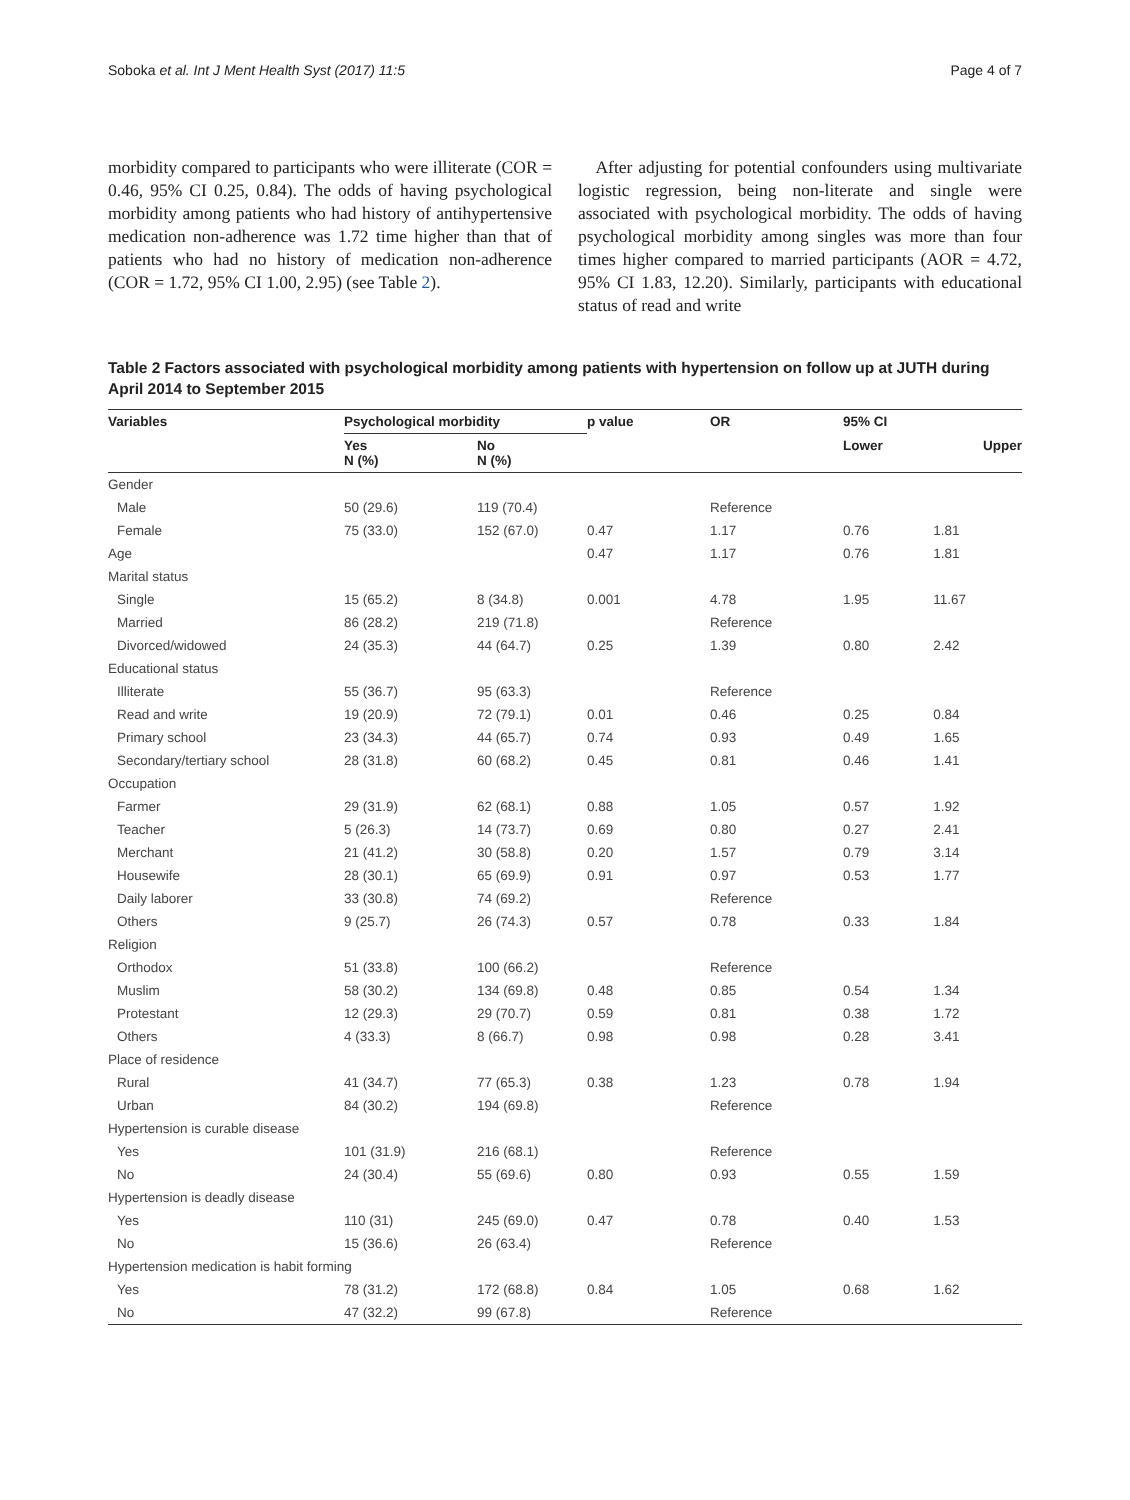Soboka et al. Int J Ment Health Syst (2017) 11:5 Page 4 of 7
morbidity compared to participants who were illiterate (COR = 0.46, 95% CI 0.25, 0.84). The odds of having psychological morbidity among patients who had history of antihypertensive medication non-adherence was 1.72 time higher than that of patients who had no history of medication non-adherence (COR = 1.72, 95% CI 1.00, 2.95) (see Table 2).
After adjusting for potential confounders using multivariate logistic regression, being non-literate and single were associated with psychological morbidity. The odds of having psychological morbidity among singles was more than four times higher compared to married participants (AOR = 4.72, 95% CI 1.83, 12.20). Similarly, participants with educational status of read and write
Table 2 Factors associated with psychological morbidity among patients with hypertension on follow up at JUTH during April 2014 to September 2015
| Variables | Psychological morbidity | | p value | OR | 95% CI | |
| --- | --- | --- | --- | --- | --- | --- |
| | Yes N (%) | No N (%) | | | Lower | Upper |
| Gender | | | | | | |
| Male | 50 (29.6) | 119 (70.4) | | Reference | | |
| Female | 75 (33.0) | 152 (67.0) | 0.47 | 1.17 | 0.76 | 1.81 |
| Age | | | 0.47 | 1.17 | 0.76 | 1.81 |
| Marital status | | | | | | |
| Single | 15 (65.2) | 8 (34.8) | 0.001 | 4.78 | 1.95 | 11.67 |
| Married | 86 (28.2) | 219 (71.8) | | Reference | | |
| Divorced/widowed | 24 (35.3) | 44 (64.7) | 0.25 | 1.39 | 0.80 | 2.42 |
| Educational status | | | | | | |
| Illiterate | 55 (36.7) | 95 (63.3) | | Reference | | |
| Read and write | 19 (20.9) | 72 (79.1) | 0.01 | 0.46 | 0.25 | 0.84 |
| Primary school | 23 (34.3) | 44 (65.7) | 0.74 | 0.93 | 0.49 | 1.65 |
| Secondary/tertiary school | 28 (31.8) | 60 (68.2) | 0.45 | 0.81 | 0.46 | 1.41 |
| Occupation | | | | | | |
| Farmer | 29 (31.9) | 62 (68.1) | 0.88 | 1.05 | 0.57 | 1.92 |
| Teacher | 5 (26.3) | 14 (73.7) | 0.69 | 0.80 | 0.27 | 2.41 |
| Merchant | 21 (41.2) | 30 (58.8) | 0.20 | 1.57 | 0.79 | 3.14 |
| Housewife | 28 (30.1) | 65 (69.9) | 0.91 | 0.97 | 0.53 | 1.77 |
| Daily laborer | 33 (30.8) | 74 (69.2) | | Reference | | |
| Others | 9 (25.7) | 26 (74.3) | 0.57 | 0.78 | 0.33 | 1.84 |
| Religion | | | | | | |
| Orthodox | 51 (33.8) | 100 (66.2) | | Reference | | |
| Muslim | 58 (30.2) | 134 (69.8) | 0.48 | 0.85 | 0.54 | 1.34 |
| Protestant | 12 (29.3) | 29 (70.7) | 0.59 | 0.81 | 0.38 | 1.72 |
| Others | 4 (33.3) | 8 (66.7) | 0.98 | 0.98 | 0.28 | 3.41 |
| Place of residence | | | | | | |
| Rural | 41 (34.7) | 77 (65.3) | 0.38 | 1.23 | 0.78 | 1.94 |
| Urban | 84 (30.2) | 194 (69.8) | | Reference | | |
| Hypertension is curable disease | | | | | | |
| Yes | 101 (31.9) | 216 (68.1) | | Reference | | |
| No | 24 (30.4) | 55 (69.6) | 0.80 | 0.93 | 0.55 | 1.59 |
| Hypertension is deadly disease | | | | | | |
| Yes | 110 (31) | 245 (69.0) | 0.47 | 0.78 | 0.40 | 1.53 |
| No | 15 (36.6) | 26 (63.4) | | Reference | | |
| Hypertension medication is habit forming | | | | | | |
| Yes | 78 (31.2) | 172 (68.8) | 0.84 | 1.05 | 0.68 | 1.62 |
| No | 47 (32.2) | 99 (67.8) | | Reference | | |